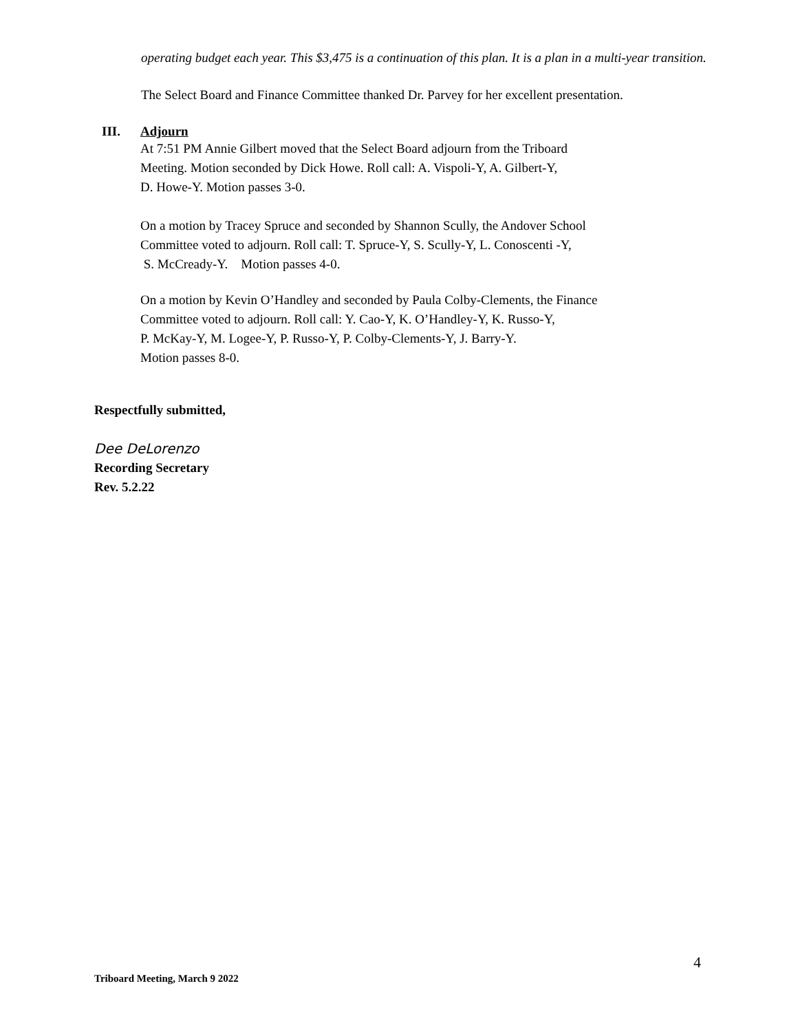operating budget each year. This $3,475 is a continuation of this plan. It is a plan in a multi-year transition.
The Select Board and Finance Committee thanked Dr. Parvey for her excellent presentation.
III. Adjourn
At 7:51 PM Annie Gilbert moved that the Select Board adjourn from the Triboard
Meeting. Motion seconded by Dick Howe. Roll call: A. Vispoli-Y, A. Gilbert-Y,
D. Howe-Y. Motion passes 3-0.
On a motion by Tracey Spruce and seconded by Shannon Scully, the Andover School
Committee voted to adjourn. Roll call: T. Spruce-Y, S. Scully-Y, L. Conoscenti -Y,
S. McCready-Y. Motion passes 4-0.
On a motion by Kevin O’Handley and seconded by Paula Colby-Clements, the Finance
Committee voted to adjourn. Roll call: Y. Cao-Y, K. O’Handley-Y, K. Russo-Y,
P. McKay-Y, M. Logee-Y, P. Russo-Y, P. Colby-Clements-Y, J. Barry-Y.
Motion passes 8-0.
Respectfully submitted,
Dee DeLorenzo
Recording Secretary
Rev. 5.2.22
4
Triboard Meeting, March 9 2022